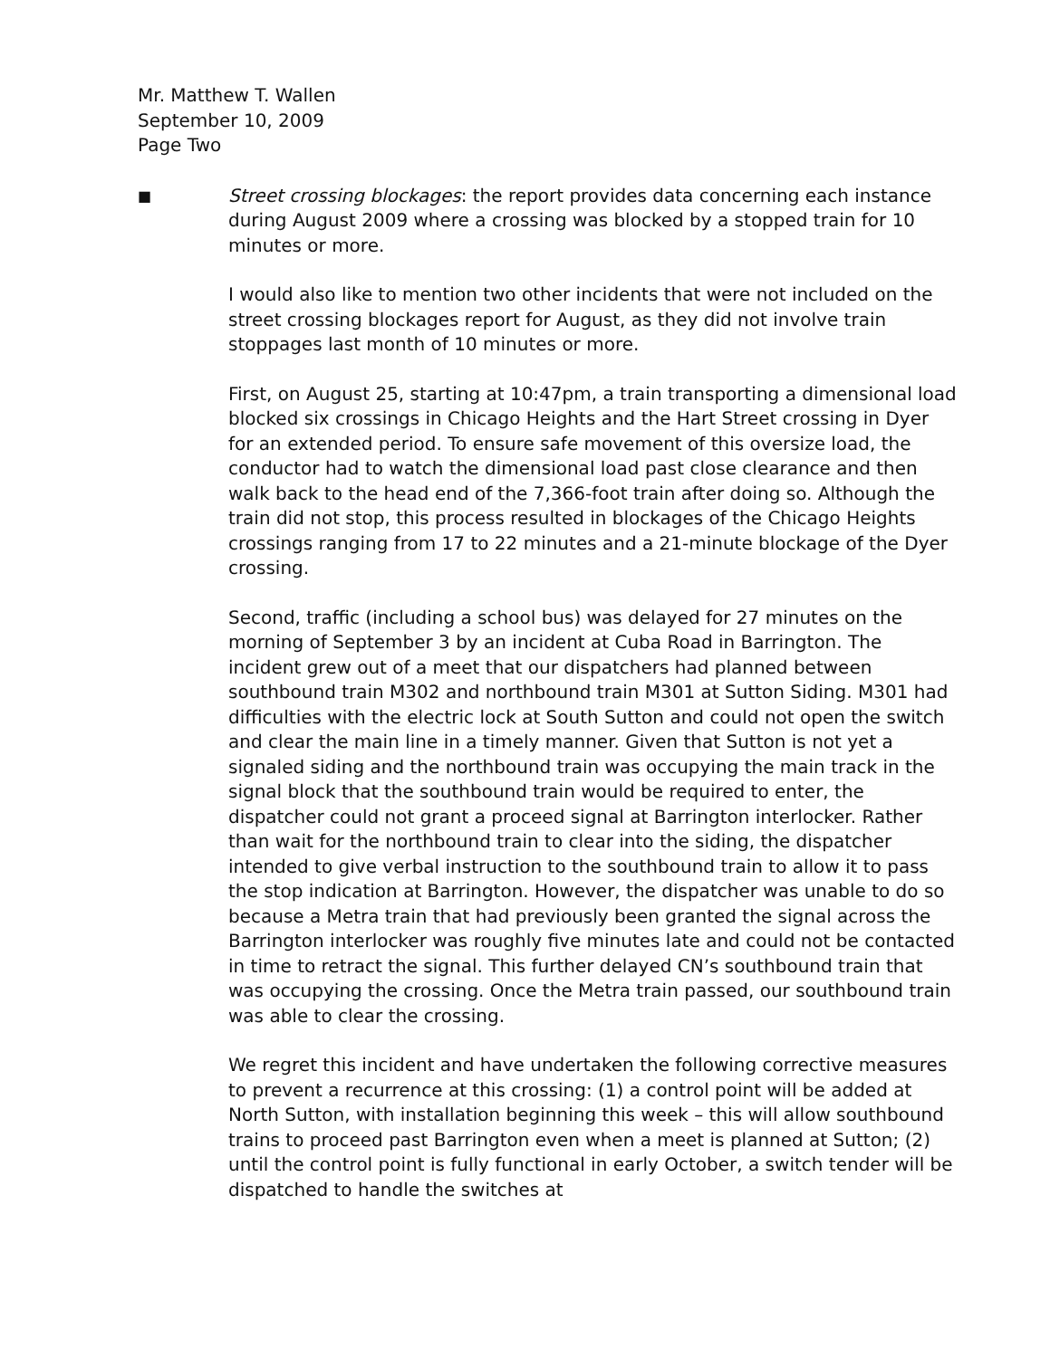Mr. Matthew T. Wallen
September 10, 2009
Page Two
■
Street crossing blockages: the report provides data concerning each instance during August 2009 where a crossing was blocked by a stopped train for 10 minutes or more.
I would also like to mention two other incidents that were not included on the street crossing blockages report for August, as they did not involve train stoppages last month of 10 minutes or more.
First, on August 25, starting at 10:47pm, a train transporting a dimensional load blocked six crossings in Chicago Heights and the Hart Street crossing in Dyer for an extended period. To ensure safe movement of this oversize load, the conductor had to watch the dimensional load past close clearance and then walk back to the head end of the 7,366-foot train after doing so. Although the train did not stop, this process resulted in blockages of the Chicago Heights crossings ranging from 17 to 22 minutes and a 21-minute blockage of the Dyer crossing.
Second, traffic (including a school bus) was delayed for 27 minutes on the morning of September 3 by an incident at Cuba Road in Barrington. The incident grew out of a meet that our dispatchers had planned between southbound train M302 and northbound train M301 at Sutton Siding. M301 had difficulties with the electric lock at South Sutton and could not open the switch and clear the main line in a timely manner. Given that Sutton is not yet a signaled siding and the northbound train was occupying the main track in the signal block that the southbound train would be required to enter, the dispatcher could not grant a proceed signal at Barrington interlocker. Rather than wait for the northbound train to clear into the siding, the dispatcher intended to give verbal instruction to the southbound train to allow it to pass the stop indication at Barrington. However, the dispatcher was unable to do so because a Metra train that had previously been granted the signal across the Barrington interlocker was roughly five minutes late and could not be contacted in time to retract the signal. This further delayed CN’s southbound train that was occupying the crossing. Once the Metra train passed, our southbound train was able to clear the crossing.
We regret this incident and have undertaken the following corrective measures to prevent a recurrence at this crossing: (1) a control point will be added at North Sutton, with installation beginning this week – this will allow southbound trains to proceed past Barrington even when a meet is planned at Sutton; (2) until the control point is fully functional in early October, a switch tender will be dispatched to handle the switches at